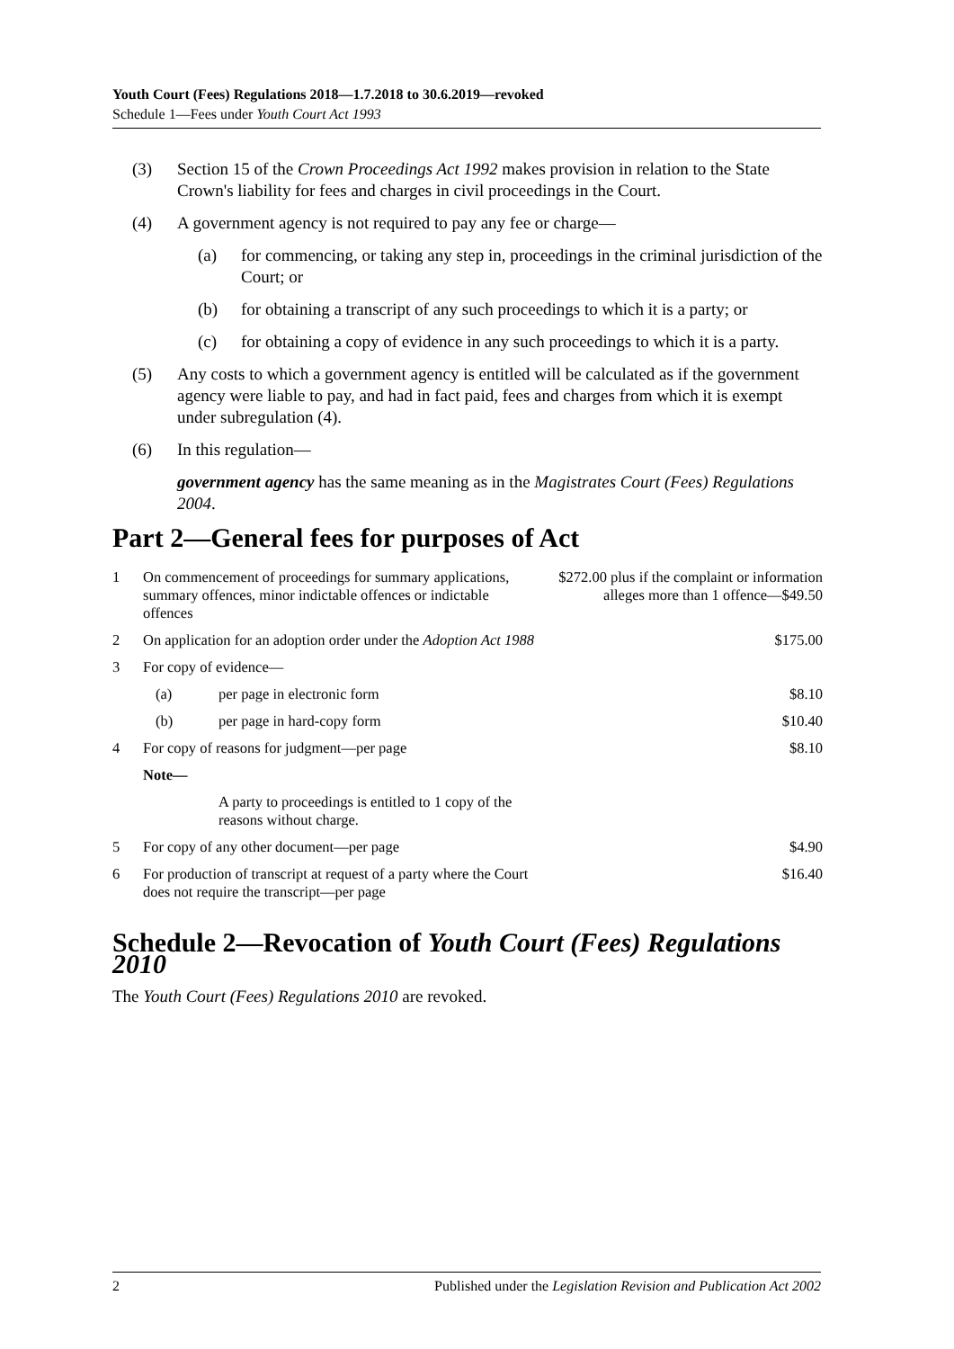Youth Court (Fees) Regulations 2018—1.7.2018 to 30.6.2019—revoked
Schedule 1—Fees under Youth Court Act 1993
(3) Section 15 of the Crown Proceedings Act 1992 makes provision in relation to the State Crown's liability for fees and charges in civil proceedings in the Court.
(4) A government agency is not required to pay any fee or charge—
(a) for commencing, or taking any step in, proceedings in the criminal jurisdiction of the Court; or
(b) for obtaining a transcript of any such proceedings to which it is a party; or
(c) for obtaining a copy of evidence in any such proceedings to which it is a party.
(5) Any costs to which a government agency is entitled will be calculated as if the government agency were liable to pay, and had in fact paid, fees and charges from which it is exempt under subregulation (4).
(6) In this regulation—
government agency has the same meaning as in the Magistrates Court (Fees) Regulations 2004.
Part 2—General fees for purposes of Act
| 1 | On commencement of proceedings for summary applications, summary offences, minor indictable offences or indictable offences | | $272.00 plus if the complaint or information alleges more than 1 offence—$49.50 |
| 2 | On application for an adoption order under the Adoption Act 1988 | | $175.00 |
| 3 | For copy of evidence— | | |
| | (a) | per page in electronic form | $8.10 |
| | (b) | per page in hard-copy form | $10.40 |
| 4 | For copy of reasons for judgment—per page | | $8.10 |
| | Note— | | |
| | | A party to proceedings is entitled to 1 copy of the reasons without charge. | |
| 5 | For copy of any other document—per page | | $4.90 |
| 6 | For production of transcript at request of a party where the Court does not require the transcript—per page | | $16.40 |
Schedule 2—Revocation of Youth Court (Fees) Regulations 2010
The Youth Court (Fees) Regulations 2010 are revoked.
2 Published under the Legislation Revision and Publication Act 2002